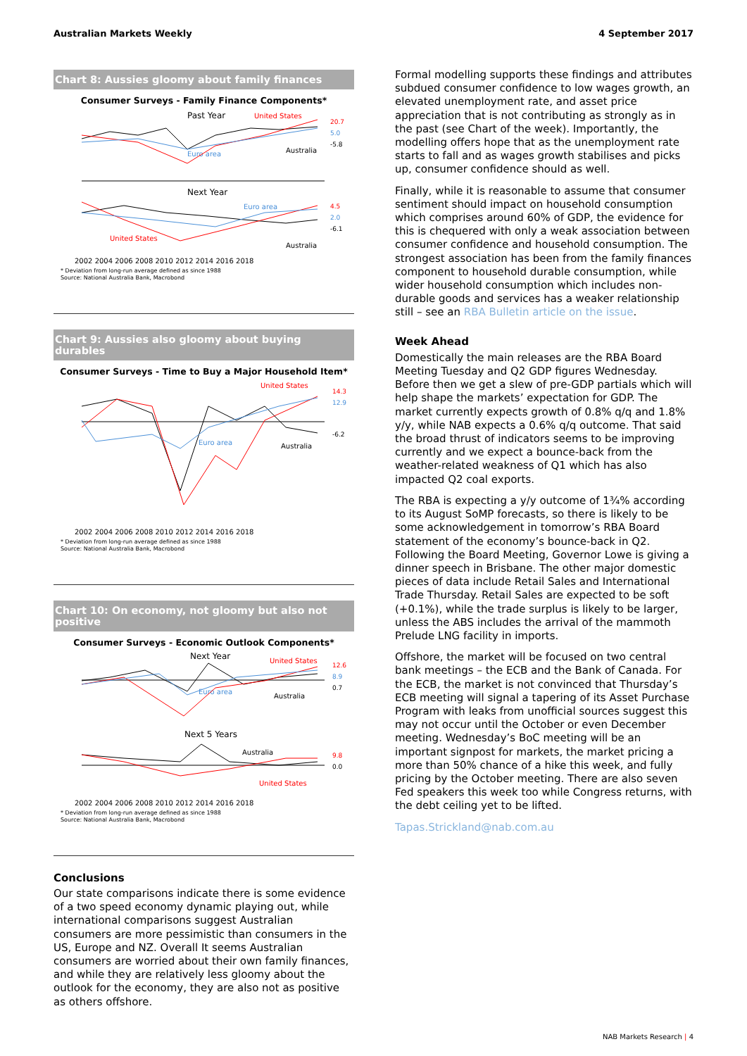Australian Markets Weekly 4 September 2017
Chart 8: Aussies gloomy about family finances
Consumer Surveys - Family Finance Components*
Past Year
United States
Euro area
Australia
Next Year
Euro area
United States
Australia
2002 2004 2006 2008 2010 2012 2014 2016 2018
20.7
5.0
-5.8
4.5
2.0
-6.1
* Deviation from long-run average defined as since 1988
Source: National Australia Bank, Macrobond
Chart 9: Aussies also gloomy about buying durables
Consumer Surveys - Time to Buy a Major Household Item*
United States
Euro area
Australia
2002 2004 2006 2008 2010 2012 2014 2016 2018
14.3
12.9
-6.2
* Deviation from long-run average defined as since 1988
Source: National Australia Bank, Macrobond
Chart 10: On economy, not gloomy but also not positive
Consumer Surveys - Economic Outlook Components*
Next Year
United States
Euro area
Australia
Next 5 Years
Australia
United States
2002 2004 2006 2008 2010 2012 2014 2016 2018
12.6
8.9
0.7
9.8
0.0
* Deviation from long-run average defined as since 1988
Source: National Australia Bank, Macrobond
Conclusions
Our state comparisons indicate there is some evidence of a two speed economy dynamic playing out, while international comparisons suggest Australian consumers are more pessimistic than consumers in the US, Europe and NZ. Overall It seems Australian consumers are worried about their own family finances, and while they are relatively less gloomy about the outlook for the economy, they are also not as positive as others offshore.
Formal modelling supports these findings and attributes subdued consumer confidence to low wages growth, an elevated unemployment rate, and asset price appreciation that is not contributing as strongly as in the past (see Chart of the week). Importantly, the modelling offers hope that as the unemployment rate starts to fall and as wages growth stabilises and picks up, consumer confidence should as well.
Finally, while it is reasonable to assume that consumer sentiment should impact on household consumption which comprises around 60% of GDP, the evidence for this is chequered with only a weak association between consumer confidence and household consumption. The strongest association has been from the family finances component to household durable consumption, while wider household consumption which includes non-durable goods and services has a weaker relationship still – see an RBA Bulletin article on the issue.
Week Ahead
Domestically the main releases are the RBA Board Meeting Tuesday and Q2 GDP figures Wednesday. Before then we get a slew of pre-GDP partials which will help shape the markets’ expectation for GDP. The market currently expects growth of 0.8% q/q and 1.8% y/y, while NAB expects a 0.6% q/q outcome. That said the broad thrust of indicators seems to be improving currently and we expect a bounce-back from the weather-related weakness of Q1 which has also impacted Q2 coal exports.
The RBA is expecting a y/y outcome of 1¾% according to its August SoMP forecasts, so there is likely to be some acknowledgement in tomorrow’s RBA Board statement of the economy’s bounce-back in Q2. Following the Board Meeting, Governor Lowe is giving a dinner speech in Brisbane. The other major domestic pieces of data include Retail Sales and International Trade Thursday. Retail Sales are expected to be soft (+0.1%), while the trade surplus is likely to be larger, unless the ABS includes the arrival of the mammoth Prelude LNG facility in imports.
Offshore, the market will be focused on two central bank meetings – the ECB and the Bank of Canada. For the ECB, the market is not convinced that Thursday’s ECB meeting will signal a tapering of its Asset Purchase Program with leaks from unofficial sources suggest this may not occur until the October or even December meeting. Wednesday’s BoC meeting will be an important signpost for markets, the market pricing a more than 50% chance of a hike this week, and fully pricing by the October meeting. There are also seven Fed speakers this week too while Congress returns, with the debt ceiling yet to be lifted.
Tapas.Strickland@nab.com.au
NAB Markets Research | 4